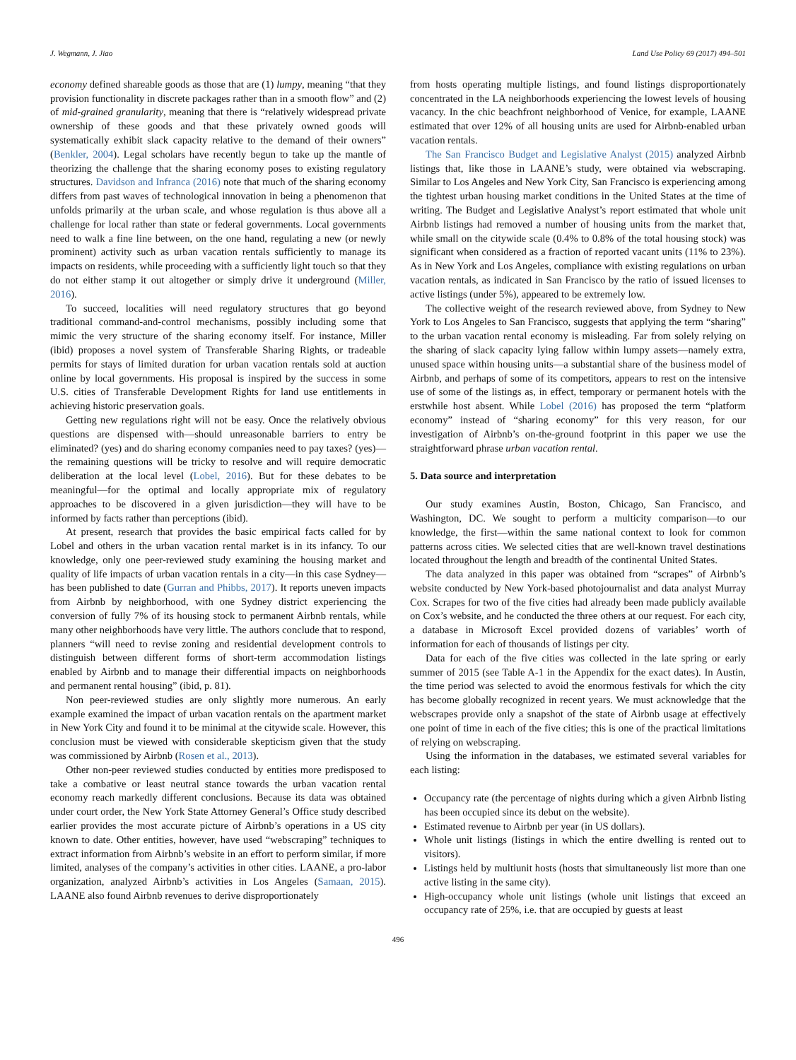J. Wegmann, J. Jiao Land Use Policy 69 (2017) 494–501
economy defined shareable goods as those that are (1) lumpy, meaning “that they provision functionality in discrete packages rather than in a smooth flow” and (2) of mid-grained granularity, meaning that there is “relatively widespread private ownership of these goods and that these privately owned goods will systematically exhibit slack capacity relative to the demand of their owners” (Benkler, 2004). Legal scholars have recently begun to take up the mantle of theorizing the challenge that the sharing economy poses to existing regulatory structures. Davidson and Infranca (2016) note that much of the sharing economy differs from past waves of technological innovation in being a phenomenon that unfolds primarily at the urban scale, and whose regulation is thus above all a challenge for local rather than state or federal governments. Local governments need to walk a fine line between, on the one hand, regulating a new (or newly prominent) activity such as urban vacation rentals sufficiently to manage its impacts on residents, while proceeding with a sufficiently light touch so that they do not either stamp it out altogether or simply drive it underground (Miller, 2016).
To succeed, localities will need regulatory structures that go beyond traditional command-and-control mechanisms, possibly including some that mimic the very structure of the sharing economy itself. For instance, Miller (ibid) proposes a novel system of Transferable Sharing Rights, or tradeable permits for stays of limited duration for urban vacation rentals sold at auction online by local governments. His proposal is inspired by the success in some U.S. cities of Transferable Development Rights for land use entitlements in achieving historic preservation goals.
Getting new regulations right will not be easy. Once the relatively obvious questions are dispensed with—should unreasonable barriers to entry be eliminated? (yes) and do sharing economy companies need to pay taxes? (yes)—the remaining questions will be tricky to resolve and will require democratic deliberation at the local level (Lobel, 2016). But for these debates to be meaningful—for the optimal and locally appropriate mix of regulatory approaches to be discovered in a given jurisdiction—they will have to be informed by facts rather than perceptions (ibid).
At present, research that provides the basic empirical facts called for by Lobel and others in the urban vacation rental market is in its infancy. To our knowledge, only one peer-reviewed study examining the housing market and quality of life impacts of urban vacation rentals in a city—in this case Sydney—has been published to date (Gurran and Phibbs, 2017). It reports uneven impacts from Airbnb by neighborhood, with one Sydney district experiencing the conversion of fully 7% of its housing stock to permanent Airbnb rentals, while many other neighborhoods have very little. The authors conclude that to respond, planners “will need to revise zoning and residential development controls to distinguish between different forms of short-term accommodation listings enabled by Airbnb and to manage their differential impacts on neighborhoods and permanent rental housing” (ibid, p. 81).
Non peer-reviewed studies are only slightly more numerous. An early example examined the impact of urban vacation rentals on the apartment market in New York City and found it to be minimal at the citywide scale. However, this conclusion must be viewed with considerable skepticism given that the study was commissioned by Airbnb (Rosen et al., 2013).
Other non-peer reviewed studies conducted by entities more predisposed to take a combative or least neutral stance towards the urban vacation rental economy reach markedly different conclusions. Because its data was obtained under court order, the New York State Attorney General’s Office study described earlier provides the most accurate picture of Airbnb’s operations in a US city known to date. Other entities, however, have used “webscraping” techniques to extract information from Airbnb’s website in an effort to perform similar, if more limited, analyses of the company’s activities in other cities. LAANE, a pro-labor organization, analyzed Airbnb’s activities in Los Angeles (Samaan, 2015). LAANE also found Airbnb revenues to derive disproportionately
from hosts operating multiple listings, and found listings disproportionately concentrated in the LA neighborhoods experiencing the lowest levels of housing vacancy. In the chic beachfront neighborhood of Venice, for example, LAANE estimated that over 12% of all housing units are used for Airbnb-enabled urban vacation rentals.
The San Francisco Budget and Legislative Analyst (2015) analyzed Airbnb listings that, like those in LAANE’s study, were obtained via webscraping. Similar to Los Angeles and New York City, San Francisco is experiencing among the tightest urban housing market conditions in the United States at the time of writing. The Budget and Legislative Analyst’s report estimated that whole unit Airbnb listings had removed a number of housing units from the market that, while small on the citywide scale (0.4% to 0.8% of the total housing stock) was significant when considered as a fraction of reported vacant units (11% to 23%). As in New York and Los Angeles, compliance with existing regulations on urban vacation rentals, as indicated in San Francisco by the ratio of issued licenses to active listings (under 5%), appeared to be extremely low.
The collective weight of the research reviewed above, from Sydney to New York to Los Angeles to San Francisco, suggests that applying the term “sharing” to the urban vacation rental economy is misleading. Far from solely relying on the sharing of slack capacity lying fallow within lumpy assets—namely extra, unused space within housing units—a substantial share of the business model of Airbnb, and perhaps of some of its competitors, appears to rest on the intensive use of some of the listings as, in effect, temporary or permanent hotels with the erstwhile host absent. While Lobel (2016) has proposed the term “platform economy” instead of “sharing economy” for this very reason, for our investigation of Airbnb’s on-the-ground footprint in this paper we use the straightforward phrase urban vacation rental.
5. Data source and interpretation
Our study examines Austin, Boston, Chicago, San Francisco, and Washington, DC. We sought to perform a multicity comparison—to our knowledge, the first—within the same national context to look for common patterns across cities. We selected cities that are well-known travel destinations located throughout the length and breadth of the continental United States.
The data analyzed in this paper was obtained from “scrapes” of Airbnb’s website conducted by New York-based photojournalist and data analyst Murray Cox. Scrapes for two of the five cities had already been made publicly available on Cox’s website, and he conducted the three others at our request. For each city, a database in Microsoft Excel provided dozens of variables’ worth of information for each of thousands of listings per city.
Data for each of the five cities was collected in the late spring or early summer of 2015 (see Table A-1 in the Appendix for the exact dates). In Austin, the time period was selected to avoid the enormous festivals for which the city has become globally recognized in recent years. We must acknowledge that the webscrapes provide only a snapshot of the state of Airbnb usage at effectively one point of time in each of the five cities; this is one of the practical limitations of relying on webscraping.
Using the information in the databases, we estimated several variables for each listing:
Occupancy rate (the percentage of nights during which a given Airbnb listing has been occupied since its debut on the website).
Estimated revenue to Airbnb per year (in US dollars).
Whole unit listings (listings in which the entire dwelling is rented out to visitors).
Listings held by multiunit hosts (hosts that simultaneously list more than one active listing in the same city).
High-occupancy whole unit listings (whole unit listings that exceed an occupancy rate of 25%, i.e. that are occupied by guests at least
496